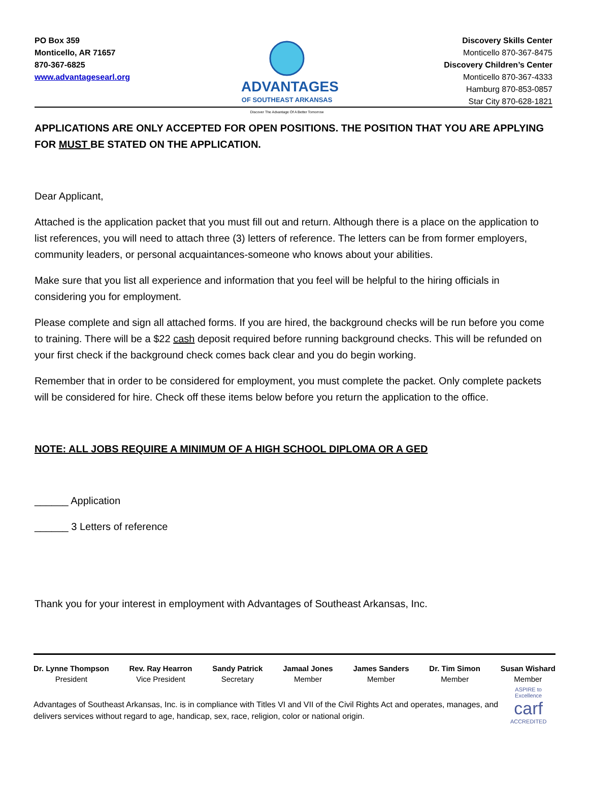PO Box 359
Monticello, AR 71657
870-367-6825
www.advantagesearl.org
ADVANTAGES
OF SOUTHEAST ARKANSAS
Discover The Advantage Of A Better Tomorrow
Discovery Skills Center
Monticello 870-367-8475
Discovery Children’s Center
Monticello 870-367-4333
Hamburg 870-853-0857
Star City 870-628-1821
APPLICATIONS ARE ONLY ACCEPTED FOR OPEN POSITIONS. THE POSITION THAT YOU ARE APPLYING FOR MUST BE STATED ON THE APPLICATION.
Dear Applicant,
Attached is the application packet that you must fill out and return. Although there is a place on the application to list references, you will need to attach three (3) letters of reference. The letters can be from former employers, community leaders, or personal acquaintances-someone who knows about your abilities.
Make sure that you list all experience and information that you feel will be helpful to the hiring officials in considering you for employment.
Please complete and sign all attached forms. If you are hired, the background checks will be run before you come to training. There will be a $22 cash deposit required before running background checks. This will be refunded on your first check if the background check comes back clear and you do begin working.
Remember that in order to be considered for employment, you must complete the packet. Only complete packets will be considered for hire. Check off these items below before you return the application to the office.
NOTE: ALL JOBS REQUIRE A MINIMUM OF A HIGH SCHOOL DIPLOMA OR A GED
______ Application
______ 3 Letters of reference
Thank you for your interest in employment with Advantages of Southeast Arkansas, Inc.
Dr. Lynne Thompson
President
Rev. Ray Hearron
Vice President
Sandy Patrick
Secretary
Jamaal Jones
Member
James Sanders
Member
Dr. Tim Simon
Member
Susan Wishard
Member
Advantages of Southeast Arkansas, Inc. is in compliance with Titles VI and VII of the Civil Rights Act and operates, manages, and delivers services without regard to age, handicap, sex, race, religion, color or national origin.
ASPIRE to Excellence
carf
ACCREDITED